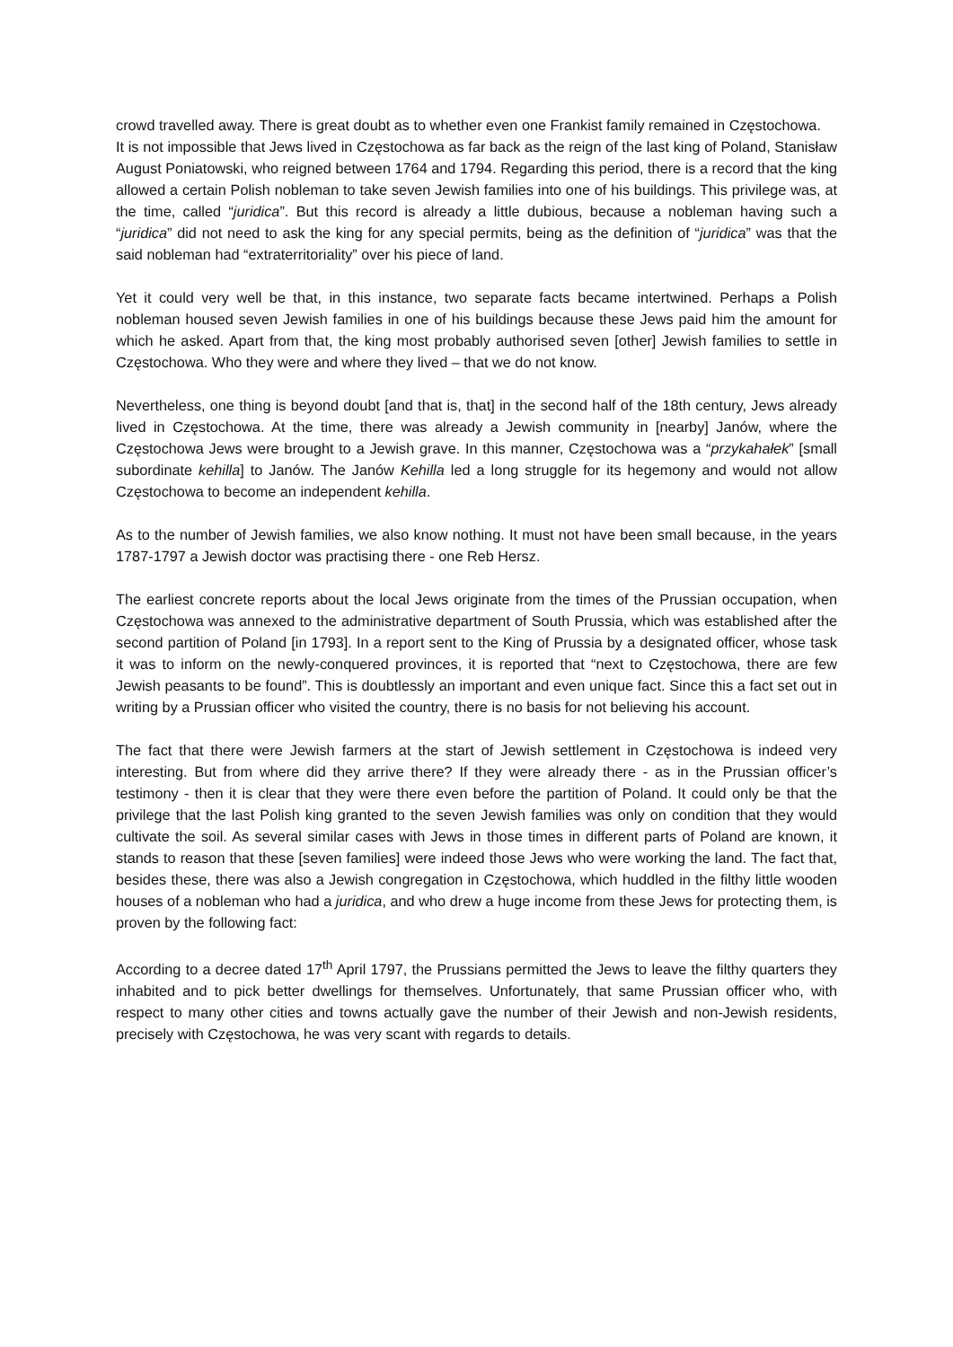crowd travelled away. There is great doubt as to whether even one Frankist family remained in Częstochowa.
It is not impossible that Jews lived in Częstochowa as far back as the reign of the last king of Poland, Stanisław August Poniatowski, who reigned between 1764 and 1794. Regarding this period, there is a record that the king allowed a certain Polish nobleman to take seven Jewish families into one of his buildings. This privilege was, at the time, called “juridica”. But this record is already a little dubious, because a nobleman having such a “juridica” did not need to ask the king for any special permits, being as the definition of “juridica” was that the said nobleman had “extraterritoriality” over his piece of land.
Yet it could very well be that, in this instance, two separate facts became intertwined. Perhaps a Polish nobleman housed seven Jewish families in one of his buildings because these Jews paid him the amount for which he asked. Apart from that, the king most probably authorised seven [other] Jewish families to settle in Częstochowa. Who they were and where they lived – that we do not know.
Nevertheless, one thing is beyond doubt [and that is, that] in the second half of the 18th century, Jews already lived in Częstochowa. At the time, there was already a Jewish community in [nearby] Janów, where the Częstochowa Jews were brought to a Jewish grave. In this manner, Częstochowa was a “przykahałek” [small subordinate kehilla] to Janów. The Janów Kehilla led a long struggle for its hegemony and would not allow Częstochowa to become an independent kehilla.
As to the number of Jewish families, we also know nothing. It must not have been small because, in the years 1787-1797 a Jewish doctor was practising there - one Reb Hersz.
The earliest concrete reports about the local Jews originate from the times of the Prussian occupation, when Częstochowa was annexed to the administrative department of South Prussia, which was established after the second partition of Poland [in 1793]. In a report sent to the King of Prussia by a designated officer, whose task it was to inform on the newly-conquered provinces, it is reported that “next to Częstochowa, there are few Jewish peasants to be found”. This is doubtlessly an important and even unique fact. Since this a fact set out in writing by a Prussian officer who visited the country, there is no basis for not believing his account.
The fact that there were Jewish farmers at the start of Jewish settlement in Częstochowa is indeed very interesting. But from where did they arrive there? If they were already there - as in the Prussian officer’s testimony - then it is clear that they were there even before the partition of Poland. It could only be that the privilege that the last Polish king granted to the seven Jewish families was only on condition that they would cultivate the soil. As several similar cases with Jews in those times in different parts of Poland are known, it stands to reason that these [seven families] were indeed those Jews who were working the land. The fact that, besides these, there was also a Jewish congregation in Częstochowa, which huddled in the filthy little wooden houses of a nobleman who had a juridica, and who drew a huge income from these Jews for protecting them, is proven by the following fact:
According to a decree dated 17<sup>th</sup> April 1797, the Prussians permitted the Jews to leave the filthy quarters they inhabited and to pick better dwellings for themselves. Unfortunately, that same Prussian officer who, with respect to many other cities and towns actually gave the number of their Jewish and non-Jewish residents, precisely with Częstochowa, he was very scant with regards to details.